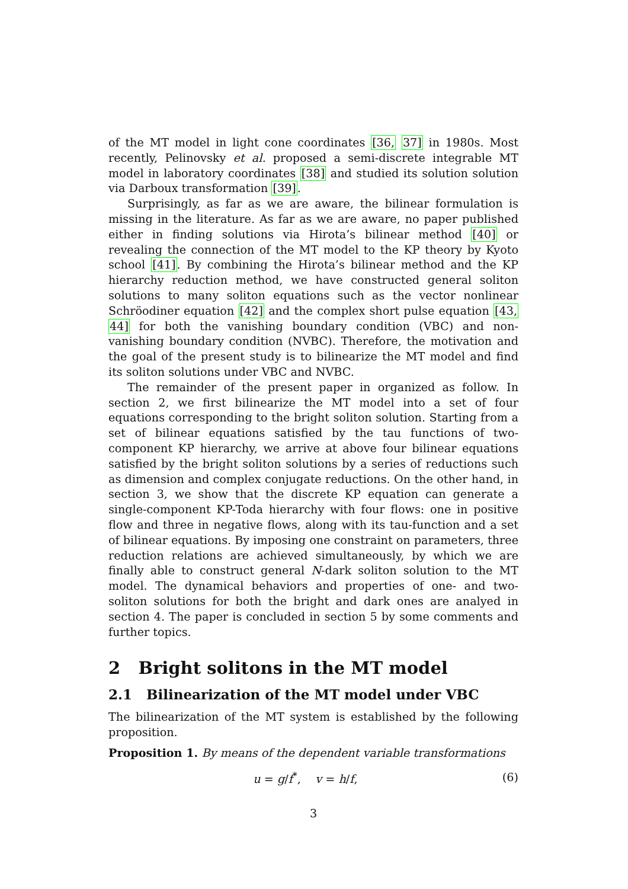of the MT model in light cone coordinates [36, 37] in 1980s. Most recently, Pelinovsky et al. proposed a semi-discrete integrable MT model in laboratory coordinates [38] and studied its solution solution via Darboux transformation [39].
Surprisingly, as far as we are aware, the bilinear formulation is missing in the literature. As far as we are aware, no paper published either in finding solutions via Hirota’s bilinear method [40] or revealing the connection of the MT model to the KP theory by Kyoto school [41]. By combining the Hirota’s bilinear method and the KP hierarchy reduction method, we have constructed general soliton solutions to many soliton equations such as the vector nonlinear Schröodiner equation [42] and the complex short pulse equation [43, 44] for both the vanishing boundary condition (VBC) and non-vanishing boundary condition (NVBC). Therefore, the motivation and the goal of the present study is to bilinearize the MT model and find its soliton solutions under VBC and NVBC.
The remainder of the present paper in organized as follow. In section 2, we first bilinearize the MT model into a set of four equations corresponding to the bright soliton solution. Starting from a set of bilinear equations satisfied by the tau functions of two-component KP hierarchy, we arrive at above four bilinear equations satisfied by the bright soliton solutions by a series of reductions such as dimension and complex conjugate reductions. On the other hand, in section 3, we show that the discrete KP equation can generate a single-component KP-Toda hierarchy with four flows: one in positive flow and three in negative flows, along with its tau-function and a set of bilinear equations. By imposing one constraint on parameters, three reduction relations are achieved simultaneously, by which we are finally able to construct general N-dark soliton solution to the MT model. The dynamical behaviors and properties of one- and two-soliton solutions for both the bright and dark ones are analyed in section 4. The paper is concluded in section 5 by some comments and further topics.
2 Bright solitons in the MT model
2.1 Bilinearization of the MT model under VBC
The bilinearization of the MT system is established by the following proposition.
Proposition 1. By means of the dependent variable transformations
u = g/f<sup>*</sup>, v = h/f, (6)
3